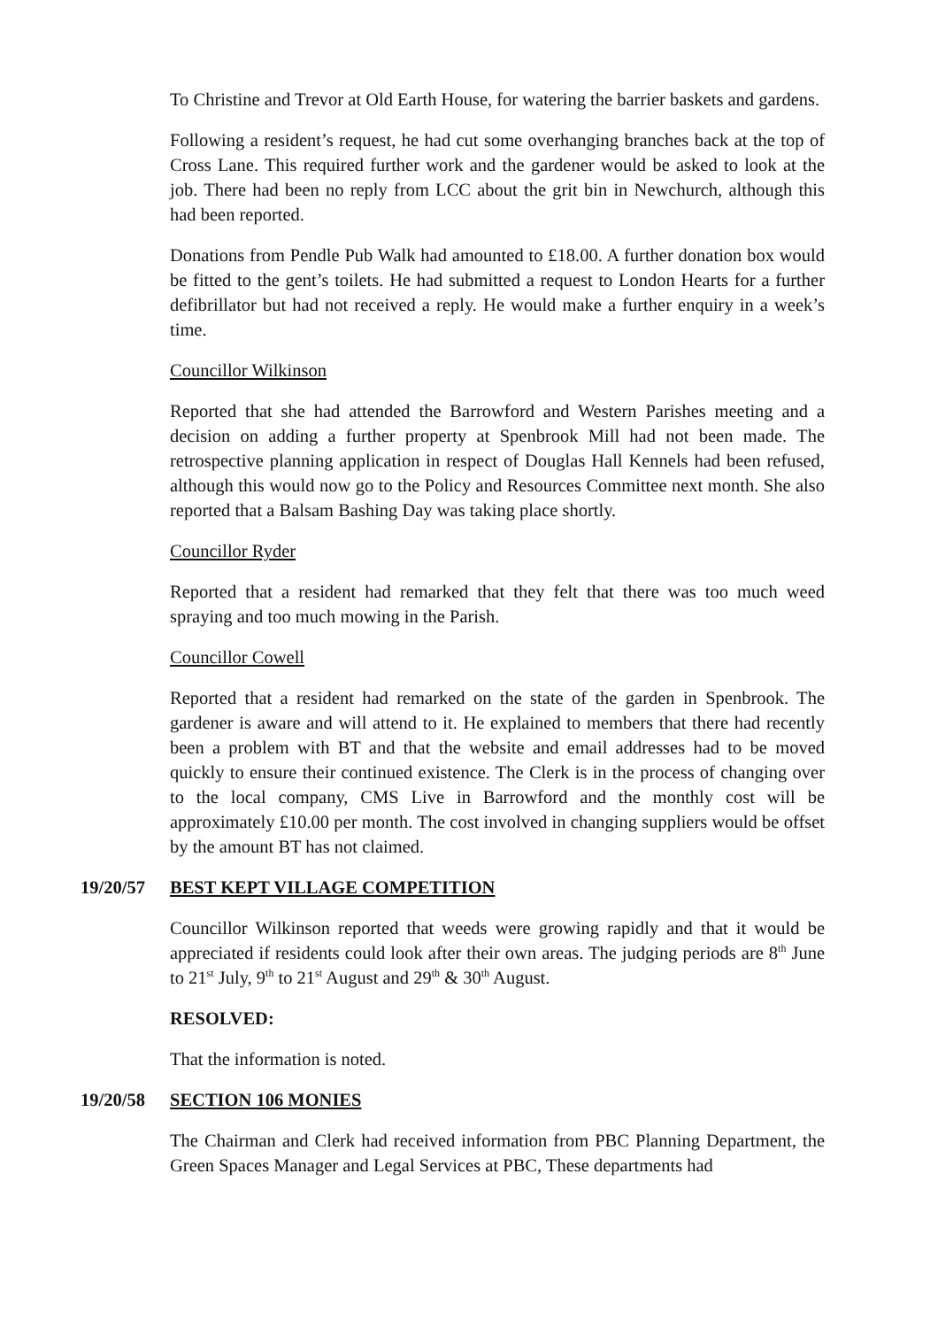To Christine and Trevor at Old Earth House, for watering the barrier baskets and gardens.
Following a resident’s request, he had cut some overhanging branches back at the top of Cross Lane. This required further work and the gardener would be asked to look at the job. There had been no reply from LCC about the grit bin in Newchurch, although this had been reported.
Donations from Pendle Pub Walk had amounted to £18.00. A further donation box would be fitted to the gent’s toilets. He had submitted a request to London Hearts for a further defibrillator but had not received a reply. He would make a further enquiry in a week’s time.
Councillor Wilkinson
Reported that she had attended the Barrowford and Western Parishes meeting and a decision on adding a further property at Spenbrook Mill had not been made. The retrospective planning application in respect of Douglas Hall Kennels had been refused, although this would now go to the Policy and Resources Committee next month. She also reported that a Balsam Bashing Day was taking place shortly.
Councillor Ryder
Reported that a resident had remarked that they felt that there was too much weed spraying and too much mowing in the Parish.
Councillor Cowell
Reported that a resident had remarked on the state of the garden in Spenbrook. The gardener is aware and will attend to it. He explained to members that there had recently been a problem with BT and that the website and email addresses had to be moved quickly to ensure their continued existence. The Clerk is in the process of changing over to the local company, CMS Live in Barrowford and the monthly cost will be approximately £10.00 per month. The cost involved in changing suppliers would be offset by the amount BT has not claimed.
19/20/57 BEST KEPT VILLAGE COMPETITION
Councillor Wilkinson reported that weeds were growing rapidly and that it would be appreciated if residents could look after their own areas. The judging periods are 8<sup>th</sup> June to 21<sup>st</sup> July, 9<sup>th</sup> to 21<sup>st</sup> August and 29<sup>th</sup> & 30<sup>th</sup> August.
RESOLVED:
That the information is noted.
19/20/58 SECTION 106 MONIES
The Chairman and Clerk had received information from PBC Planning Department, the Green Spaces Manager and Legal Services at PBC, These departments had